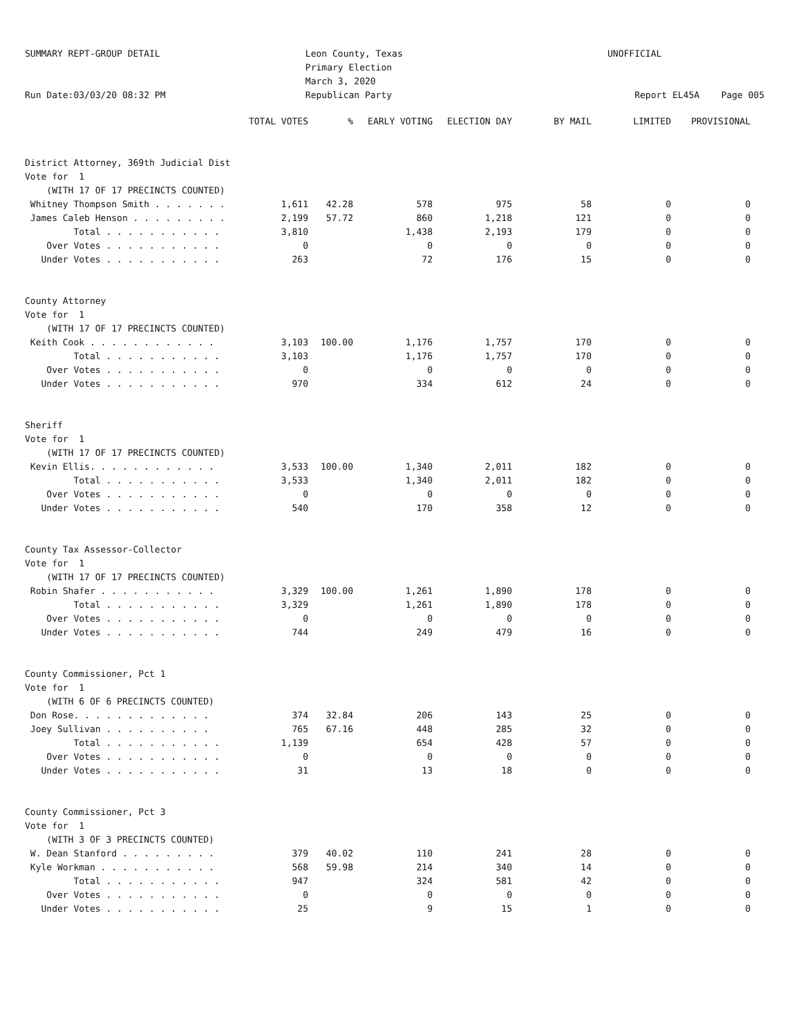SUMMARY REPT-GROUP DETAIL Run Date:03/03/20 08:32 PM
Leon County, Texas Primary Election March 3, 2020 Republican Party
UNOFFICIAL Report EL45A Page 005
| | TOTAL VOTES | % | EARLY VOTING | ELECTION DAY | BY MAIL | LIMITED | PROVISIONAL |
| --- | --- | --- | --- | --- | --- | --- | --- |
| District Attorney, 369th Judicial Dist | | | | | | | |
| Vote for 1 | | | | | | | |
| (WITH 17 OF 17 PRECINCTS COUNTED) | | | | | | | |
| Whitney Thompson Smith . . . . . . . | 1,611 | 42.28 | 578 | 975 | 58 | 0 | 0 |
| James Caleb Henson . . . . . . . . . | 2,199 | 57.72 | 860 | 1,218 | 121 | 0 | 0 |
| Total . . . . . . . . . . . | 3,810 | | 1,438 | 2,193 | 179 | 0 | 0 |
| Over Votes . . . . . . . . . . . | 0 | | 0 | 0 | 0 | 0 | 0 |
| Under Votes . . . . . . . . . . . | 263 | | 72 | 176 | 15 | 0 | 0 |
| County Attorney | | | | | | | |
| Vote for 1 | | | | | | | |
| (WITH 17 OF 17 PRECINCTS COUNTED) | | | | | | | |
| Keith Cook . . . . . . . . . . . . | 3,103 | 100.00 | 1,176 | 1,757 | 170 | 0 | 0 |
| Total . . . . . . . . . . . | 3,103 | | 1,176 | 1,757 | 170 | 0 | 0 |
| Over Votes . . . . . . . . . . . | 0 | | 0 | 0 | 0 | 0 | 0 |
| Under Votes . . . . . . . . . . . | 970 | | 334 | 612 | 24 | 0 | 0 |
| Sheriff | | | | | | | |
| Vote for 1 | | | | | | | |
| (WITH 17 OF 17 PRECINCTS COUNTED) | | | | | | | |
| Kevin Ellis. . . . . . . . . . . . | 3,533 | 100.00 | 1,340 | 2,011 | 182 | 0 | 0 |
| Total . . . . . . . . . . . | 3,533 | | 1,340 | 2,011 | 182 | 0 | 0 |
| Over Votes . . . . . . . . . . . | 0 | | 0 | 0 | 0 | 0 | 0 |
| Under Votes . . . . . . . . . . . | 540 | | 170 | 358 | 12 | 0 | 0 |
| County Tax Assessor-Collector | | | | | | | |
| Vote for 1 | | | | | | | |
| (WITH 17 OF 17 PRECINCTS COUNTED) | | | | | | | |
| Robin Shafer . . . . . . . . . . . | 3,329 | 100.00 | 1,261 | 1,890 | 178 | 0 | 0 |
| Total . . . . . . . . . . . | 3,329 | | 1,261 | 1,890 | 178 | 0 | 0 |
| Over Votes . . . . . . . . . . . | 0 | | 0 | 0 | 0 | 0 | 0 |
| Under Votes . . . . . . . . . . . | 744 | | 249 | 479 | 16 | 0 | 0 |
| County Commissioner, Pct 1 | | | | | | | |
| Vote for 1 | | | | | | | |
| (WITH 6 OF 6 PRECINCTS COUNTED) | | | | | | | |
| Don Rose. . . . . . . . . . . . . | 374 | 32.84 | 206 | 143 | 25 | 0 | 0 |
| Joey Sullivan . . . . . . . . . . | 765 | 67.16 | 448 | 285 | 32 | 0 | 0 |
| Total . . . . . . . . . . . | 1,139 | | 654 | 428 | 57 | 0 | 0 |
| Over Votes . . . . . . . . . . . | 0 | | 0 | 0 | 0 | 0 | 0 |
| Under Votes . . . . . . . . . . . | 31 | | 13 | 18 | 0 | 0 | 0 |
| County Commissioner, Pct 3 | | | | | | | |
| Vote for 1 | | | | | | | |
| (WITH 3 OF 3 PRECINCTS COUNTED) | | | | | | | |
| W. Dean Stanford . . . . . . . . . | 379 | 40.02 | 110 | 241 | 28 | 0 | 0 |
| Kyle Workman . . . . . . . . . . . | 568 | 59.98 | 214 | 340 | 14 | 0 | 0 |
| Total . . . . . . . . . . . | 947 | | 324 | 581 | 42 | 0 | 0 |
| Over Votes . . . . . . . . . . . | 0 | | 0 | 0 | 0 | 0 | 0 |
| Under Votes . . . . . . . . . . . | 25 | | 9 | 15 | 1 | 0 | 0 |